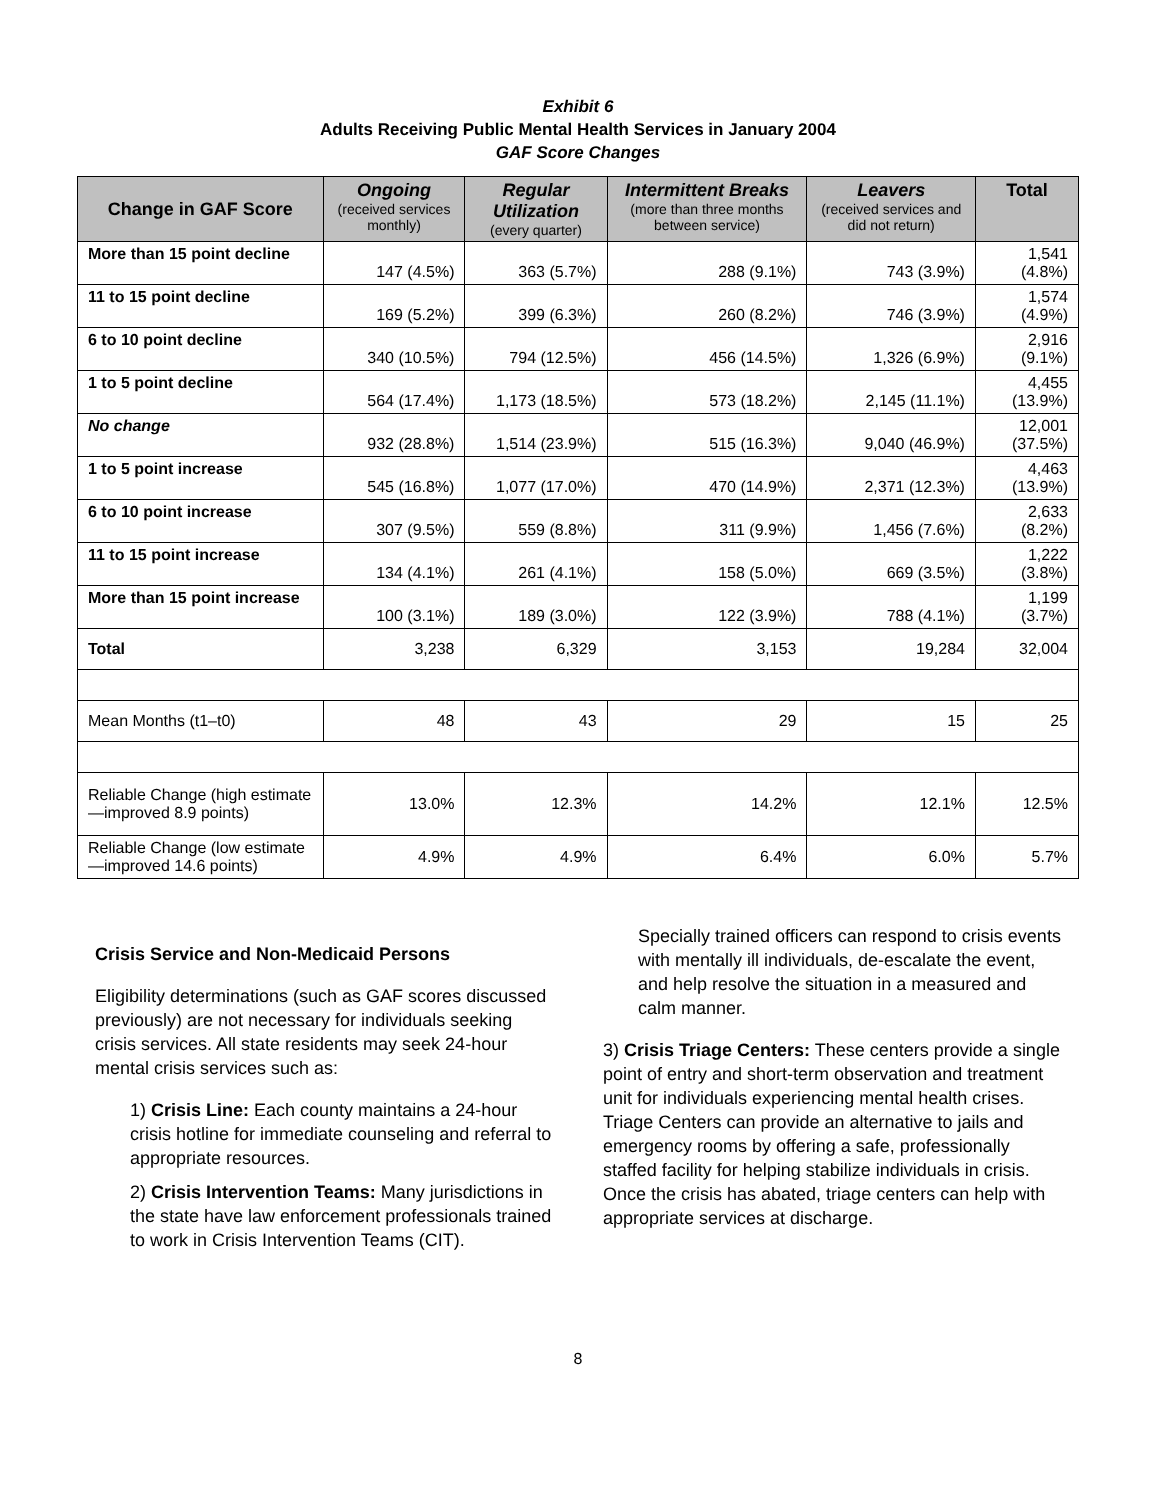Exhibit 6
Adults Receiving Public Mental Health Services in January 2004
GAF Score Changes
| Change in GAF Score | Ongoing (received services monthly) | Regular Utilization (every quarter) | Intermittent Breaks (more than three months between service) | Leavers (received services and did not return) | Total |
| --- | --- | --- | --- | --- | --- |
| More than 15 point decline | 147 (4.5%) | 363 (5.7%) | 288 (9.1%) | 743 (3.9%) | 1,541 (4.8%) |
| 11 to 15 point decline | 169 (5.2%) | 399 (6.3%) | 260 (8.2%) | 746 (3.9%) | 1,574 (4.9%) |
| 6 to 10 point decline | 340 (10.5%) | 794 (12.5%) | 456 (14.5%) | 1,326 (6.9%) | 2,916 (9.1%) |
| 1 to 5 point decline | 564 (17.4%) | 1,173 (18.5%) | 573 (18.2%) | 2,145 (11.1%) | 4,455 (13.9%) |
| No change | 932 (28.8%) | 1,514 (23.9%) | 515 (16.3%) | 9,040 (46.9%) | 12,001 (37.5%) |
| 1 to 5 point increase | 545 (16.8%) | 1,077 (17.0%) | 470 (14.9%) | 2,371 (12.3%) | 4,463 (13.9%) |
| 6 to 10 point increase | 307 (9.5%) | 559 (8.8%) | 311 (9.9%) | 1,456 (7.6%) | 2,633 (8.2%) |
| 11 to 15 point increase | 134 (4.1%) | 261 (4.1%) | 158 (5.0%) | 669 (3.5%) | 1,222 (3.8%) |
| More than 15 point increase | 100 (3.1%) | 189 (3.0%) | 122 (3.9%) | 788 (4.1%) | 1,199 (3.7%) |
| Total | 3,238 | 6,329 | 3,153 | 19,284 | 32,004 |
| Mean Months (t1–t0) | 48 | 43 | 29 | 15 | 25 |
| Reliable Change (high estimate —improved 8.9 points) | 13.0% | 12.3% | 14.2% | 12.1% | 12.5% |
| Reliable Change (low estimate —improved 14.6 points) | 4.9% | 4.9% | 6.4% | 6.0% | 5.7% |
Crisis Service and Non-Medicaid Persons
Eligibility determinations (such as GAF scores discussed previously) are not necessary for individuals seeking crisis services. All state residents may seek 24-hour mental crisis services such as:
1) Crisis Line: Each county maintains a 24-hour crisis hotline for immediate counseling and referral to appropriate resources.
2) Crisis Intervention Teams: Many jurisdictions in the state have law enforcement professionals trained to work in Crisis Intervention Teams (CIT).
Specially trained officers can respond to crisis events with mentally ill individuals, de-escalate the event, and help resolve the situation in a measured and calm manner.
3) Crisis Triage Centers: These centers provide a single point of entry and short-term observation and treatment unit for individuals experiencing mental health crises. Triage Centers can provide an alternative to jails and emergency rooms by offering a safe, professionally staffed facility for helping stabilize individuals in crisis. Once the crisis has abated, triage centers can help with appropriate services at discharge.
8